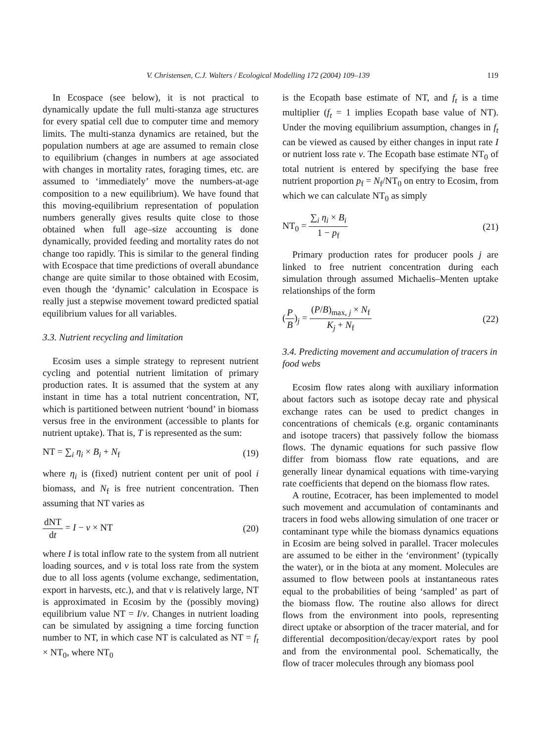V. Christensen, C.J. Walters / Ecological Modelling 172 (2004) 109–139 119
In Ecospace (see below), it is not practical to dynamically update the full multi-stanza age structures for every spatial cell due to computer time and memory limits. The multi-stanza dynamics are retained, but the population numbers at age are assumed to remain close to equilibrium (changes in numbers at age associated with changes in mortality rates, foraging times, etc. are assumed to ‘immediately’ move the numbers-at-age composition to a new equilibrium). We have found that this moving-equilibrium representation of population numbers generally gives results quite close to those obtained when full age–size accounting is done dynamically, provided feeding and mortality rates do not change too rapidly. This is similar to the general finding with Ecospace that time predictions of overall abundance change are quite similar to those obtained with Ecosim, even though the ‘dynamic’ calculation in Ecospace is really just a stepwise movement toward predicted spatial equilibrium values for all variables.
3.3. Nutrient recycling and limitation
Ecosim uses a simple strategy to represent nutrient cycling and potential nutrient limitation of primary production rates. It is assumed that the system at any instant in time has a total nutrient concentration, NT, which is partitioned between nutrient ‘bound’ in biomass versus free in the environment (accessible to plants for nutrient uptake). That is, T is represented as the sum:
NT = ∑<sub>i</sub> η<sub>i</sub> × B<sub>i</sub> + N<sub>f</sub> (19)
where η<sub>i</sub> is (fixed) nutrient content per unit of pool i biomass, and N<sub>f</sub> is free nutrient concentration. Then assuming that NT varies as
dNT dt = I − v × NT (20)
where I is total inflow rate to the system from all nutrient loading sources, and v is total loss rate from the system due to all loss agents (volume exchange, sedimentation, export in harvests, etc.), and that v is relatively large, NT is approximated in Ecosim by the (possibly moving) equilibrium value NT = I/v. Changes in nutrient loading can be simulated by assigning a time forcing function number to NT, in which case NT is calculated as NT = f<sub>t</sub> × NT<sub>0</sub>, where NT<sub>0</sub>
is the Ecopath base estimate of NT, and f<sub>t</sub> is a time multiplier (f<sub>t</sub> = 1 implies Ecopath base value of NT). Under the moving equilibrium assumption, changes in f<sub>t</sub> can be viewed as caused by either changes in input rate I or nutrient loss rate v. The Ecopath base estimate NT<sub>0</sub> of total nutrient is entered by specifying the base free nutrient proportion p<sub>f</sub> = N<sub>f</sub>/NT<sub>0</sub> on entry to Ecosim, from which we can calculate NT<sub>0</sub> as simply
NT<sub>0</sub> = ∑<sub>i</sub> η<sub>i</sub> × B<sub>i</sub> 1 − p<sub>f</sub> (21)
Primary production rates for producer pools j are linked to free nutrient concentration during each simulation through assumed Michaelis–Menten uptake relationships of the form
(P B)<sub>j</sub> = (P/B)<sub>max, j</sub> × N<sub>f</sub> K<sub>j</sub> + N<sub>f</sub> (22)
3.4. Predicting movement and accumulation of tracers in food webs
Ecosim flow rates along with auxiliary information about factors such as isotope decay rate and physical exchange rates can be used to predict changes in concentrations of chemicals (e.g. organic contaminants and isotope tracers) that passively follow the biomass flows. The dynamic equations for such passive flow differ from biomass flow rate equations, and are generally linear dynamical equations with time-varying rate coefficients that depend on the biomass flow rates.
A routine, Ecotracer, has been implemented to model such movement and accumulation of contaminants and tracers in food webs allowing simulation of one tracer or contaminant type while the biomass dynamics equations in Ecosim are being solved in parallel. Tracer molecules are assumed to be either in the ‘environment’ (typically the water), or in the biota at any moment. Molecules are assumed to flow between pools at instantaneous rates equal to the probabilities of being ‘sampled’ as part of the biomass flow. The routine also allows for direct flows from the environment into pools, representing direct uptake or absorption of the tracer material, and for differential decomposition/decay/export rates by pool and from the environmental pool. Schematically, the flow of tracer molecules through any biomass pool